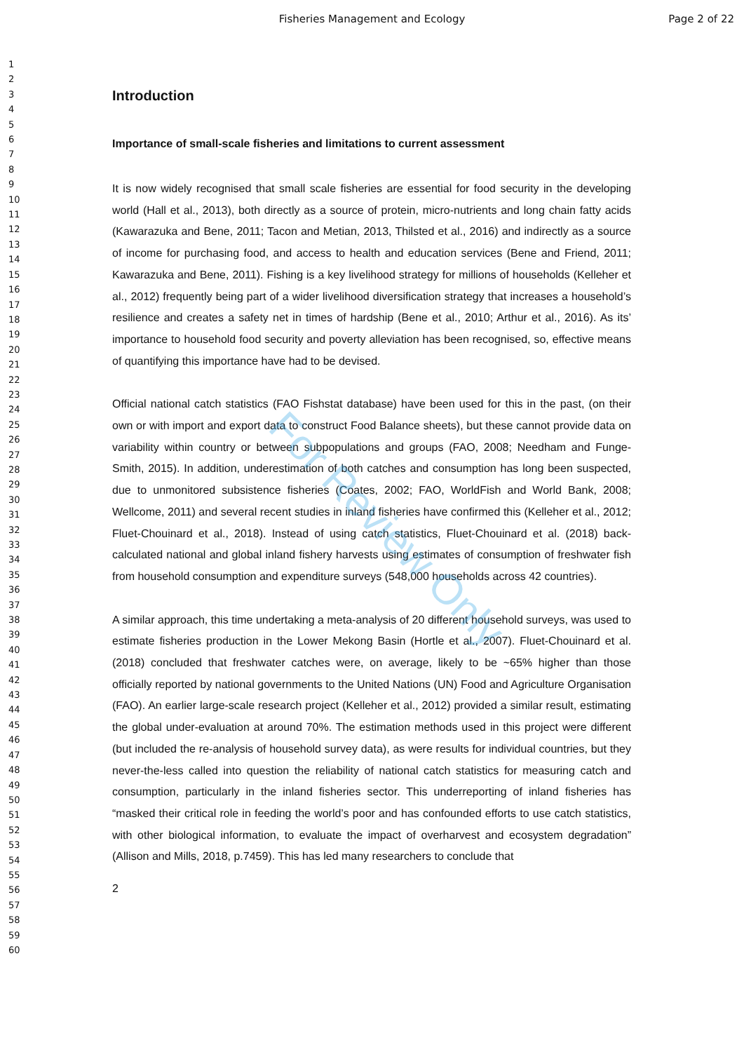Fisheries Management and Ecology
Page 2 of 22
1
2
3
4
5
6
7
8
9
10
11
12
13
14
15
16
17
18
19
20
21
22
23
24
25
26
27
28
29
30
31
32
33
34
35
36
37
38
39
40
41
42
43
44
45
46
47
48
49
50
51
52
53
54
55
56
57
58
59
60
For Review Only
Introduction
Importance of small-scale fisheries and limitations to current assessment
It is now widely recognised that small scale fisheries are essential for food security in the developing world (Hall et al., 2013), both directly as a source of protein, micro-nutrients and long chain fatty acids (Kawarazuka and Bene, 2011; Tacon and Metian, 2013, Thilsted et al., 2016) and indirectly as a source of income for purchasing food, and access to health and education services (Bene and Friend, 2011; Kawarazuka and Bene, 2011). Fishing is a key livelihood strategy for millions of households (Kelleher et al., 2012) frequently being part of a wider livelihood diversification strategy that increases a household’s resilience and creates a safety net in times of hardship (Bene et al., 2010; Arthur et al., 2016). As its’ importance to household food security and poverty alleviation has been recognised, so, effective means of quantifying this importance have had to be devised.
Official national catch statistics (FAO Fishstat database) have been used for this in the past, (on their own or with import and export data to construct Food Balance sheets), but these cannot provide data on variability within country or between subpopulations and groups (FAO, 2008; Needham and Funge-Smith, 2015). In addition, underestimation of both catches and consumption has long been suspected, due to unmonitored subsistence fisheries (Coates, 2002; FAO, WorldFish and World Bank, 2008; Wellcome, 2011) and several recent studies in inland fisheries have confirmed this (Kelleher et al., 2012; Fluet-Chouinard et al., 2018). Instead of using catch statistics, Fluet-Chouinard et al. (2018) back-calculated national and global inland fishery harvests using estimates of consumption of freshwater fish from household consumption and expenditure surveys (548,000 households across 42 countries).
A similar approach, this time undertaking a meta-analysis of 20 different household surveys, was used to estimate fisheries production in the Lower Mekong Basin (Hortle et al., 2007). Fluet-Chouinard et al. (2018) concluded that freshwater catches were, on average, likely to be ~65% higher than those officially reported by national governments to the United Nations (UN) Food and Agriculture Organisation (FAO). An earlier large-scale research project (Kelleher et al., 2012) provided a similar result, estimating the global under-evaluation at around 70%. The estimation methods used in this project were different (but included the re-analysis of household survey data), as were results for individual countries, but they never-the-less called into question the reliability of national catch statistics for measuring catch and consumption, particularly in the inland fisheries sector. This underreporting of inland fisheries has “masked their critical role in feeding the world’s poor and has confounded efforts to use catch statistics, with other biological information, to evaluate the impact of overharvest and ecosystem degradation” (Allison and Mills, 2018, p.7459). This has led many researchers to conclude that
2